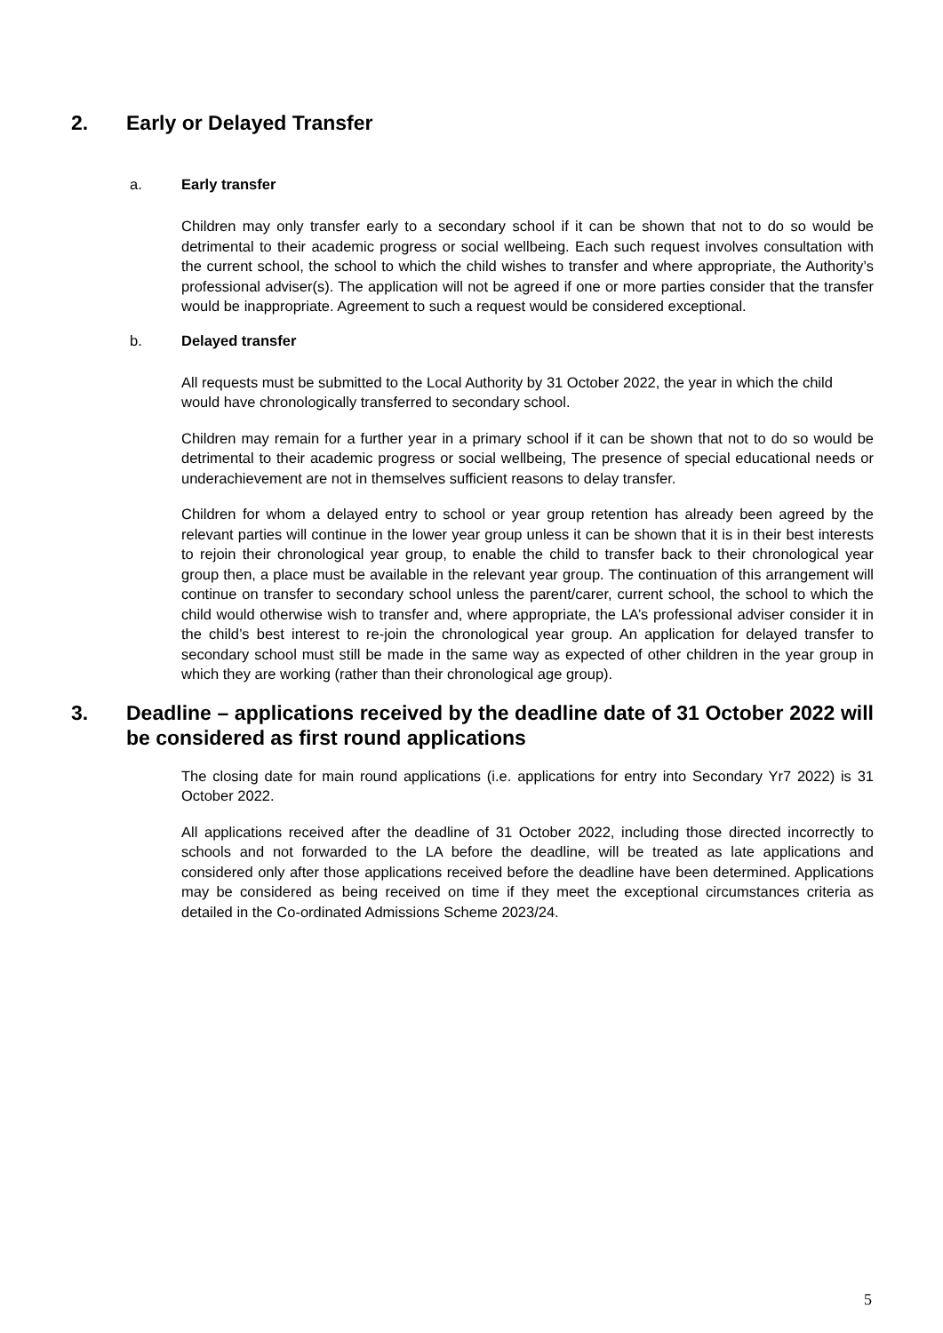2. Early or Delayed Transfer
a. Early transfer
Children may only transfer early to a secondary school if it can be shown that not to do so would be detrimental to their academic progress or social wellbeing. Each such request involves consultation with the current school, the school to which the child wishes to transfer and where appropriate, the Authority’s professional adviser(s). The application will not be agreed if one or more parties consider that the transfer would be inappropriate. Agreement to such a request would be considered exceptional.
b. Delayed transfer
All requests must be submitted to the Local Authority by 31 October 2022, the year in which the child would have chronologically transferred to secondary school.
Children may remain for a further year in a primary school if it can be shown that not to do so would be detrimental to their academic progress or social wellbeing, The presence of special educational needs or underachievement are not in themselves sufficient reasons to delay transfer.
Children for whom a delayed entry to school or year group retention has already been agreed by the relevant parties will continue in the lower year group unless it can be shown that it is in their best interests to rejoin their chronological year group, to enable the child to transfer back to their chronological year group then, a place must be available in the relevant year group. The continuation of this arrangement will continue on transfer to secondary school unless the parent/carer, current school, the school to which the child would otherwise wish to transfer and, where appropriate, the LA’s professional adviser consider it in the child’s best interest to re-join the chronological year group. An application for delayed transfer to secondary school must still be made in the same way as expected of other children in the year group in which they are working (rather than their chronological age group).
3. Deadline – applications received by the deadline date of 31 October 2022 will be considered as first round applications
The closing date for main round applications (i.e. applications for entry into Secondary Yr7 2022) is 31 October 2022.
All applications received after the deadline of 31 October 2022, including those directed incorrectly to schools and not forwarded to the LA before the deadline, will be treated as late applications and considered only after those applications received before the deadline have been determined. Applications may be considered as being received on time if they meet the exceptional circumstances criteria as detailed in the Co-ordinated Admissions Scheme 2023/24.
5